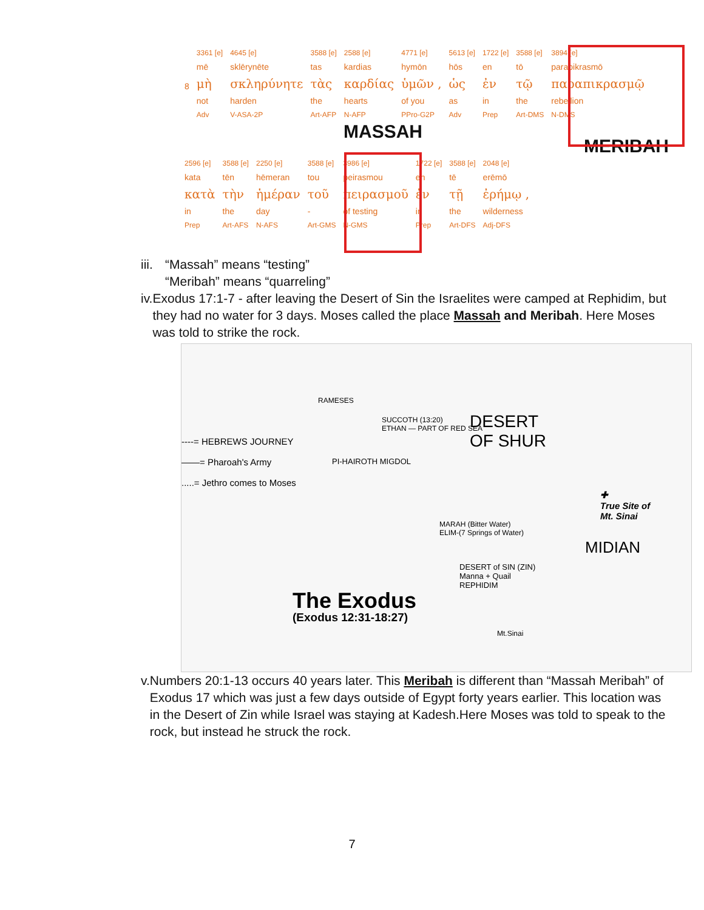| | 3361 [e] | 4645 [e] | 3588 [e] | 2588 [e] | 4771 [e] | 5613 [e] | 1722 [e] | 3588 [e] | 3894 [e] |
| | mē | sklērynēte | tas | kardias | hymōn | hōs | en | tō | parapikrasmō |
| 8 | μὴ | σκληρύνητε | τὰς | καρδίας | ὑμῶν , | ὡς | ἐν | τῷ | παραπικρασμῷ |
| | not | harden | the | hearts | of you | as | in | the | rebellion |
| | Adv | V-ASA-2P | Art-AFP | N-AFP | PPro-G2P | Adv | Prep | Art-DMS | N-DMS |
MASSAH
MERIBAH
| 2596 [e] | 3588 [e] | 2250 [e] | 3588 [e] | 3986 [e] | 1722 [e] | 3588 [e] | 2048 [e] |
| kata | tēn | hēmeran | tou | peirasmou | en | tē | erēmō |
| κατὰ | τὴν | ἡμέραν | τοῦ | πειρασμοῦ | ἐν | τῇ | ἐρήμῳ , |
| in | the | day | - | of testing | in | the | wilderness |
| Prep | Art-AFS | N-AFS | Art-GMS | N-GMS | Prep | Art-DFS | Adj-DFS |
iii. “Massah” means “testing”
“Meribah” means “quarreling”
iv. Exodus 17:1-7 - after leaving the Desert of Sin the Israelites were camped at Rephidim, but they had no water for 3 days. Moses called the place Massah and Meribah. Here Moses was told to strike the rock.
RAMESES
SUCCOTH (13:20)
ETHAN — PART OF RED SEA
DESERT
OF SHUR
PI-HAIROTH MIGDOL
----= HEBREWS JOURNEY
——= Pharoah's Army
.....= Jethro comes to Moses
✚
True Site of
Mt. Sinai
MIDIAN
MARAH (Bitter Water)
ELIM-(7 Springs of Water)
DESERT of SIN (ZIN)
Manna + Quail
REPHIDIM
Mt.Sinai
The Exodus
(Exodus 12:31-18:27)
v. Numbers 20:1-13 occurs 40 years later. This Meribah is different than “Massah Meribah” of Exodus 17 which was just a few days outside of Egypt forty years earlier. This location was in the Desert of Zin while Israel was staying at Kadesh.Here Moses was told to speak to the rock, but instead he struck the rock.
7